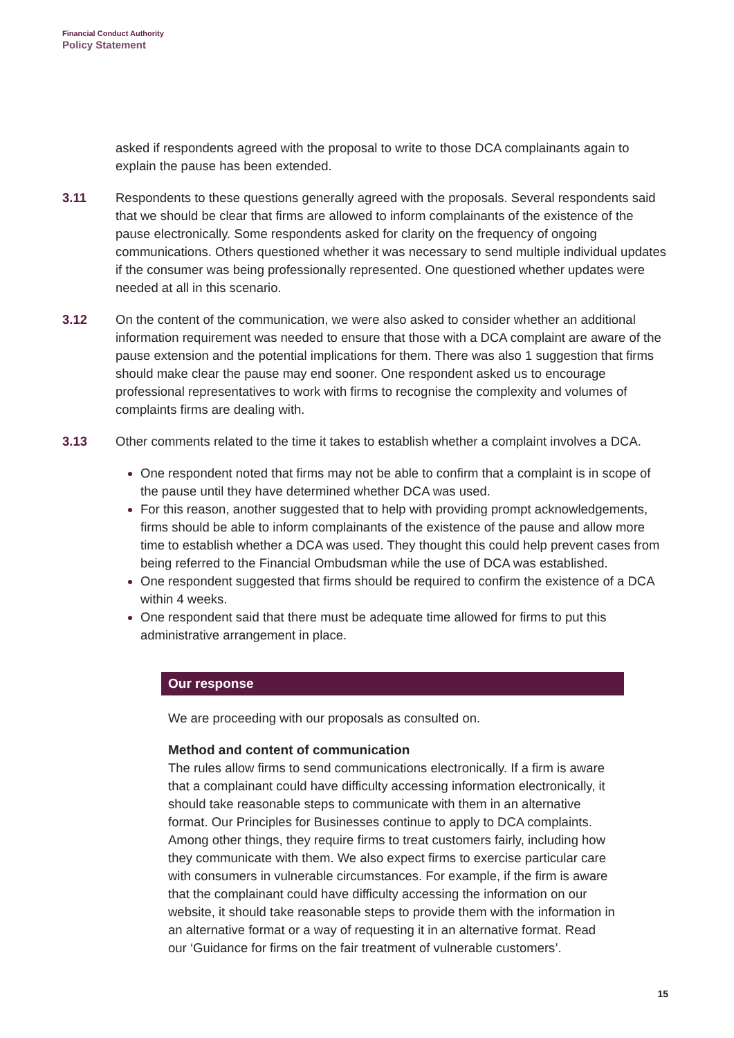Financial Conduct Authority
Policy Statement
asked if respondents agreed with the proposal to write to those DCA complainants again to explain the pause has been extended.
3.11 Respondents to these questions generally agreed with the proposals. Several respondents said that we should be clear that firms are allowed to inform complainants of the existence of the pause electronically. Some respondents asked for clarity on the frequency of ongoing communications. Others questioned whether it was necessary to send multiple individual updates if the consumer was being professionally represented. One questioned whether updates were needed at all in this scenario.
3.12 On the content of the communication, we were also asked to consider whether an additional information requirement was needed to ensure that those with a DCA complaint are aware of the pause extension and the potential implications for them. There was also 1 suggestion that firms should make clear the pause may end sooner. One respondent asked us to encourage professional representatives to work with firms to recognise the complexity and volumes of complaints firms are dealing with.
3.13 Other comments related to the time it takes to establish whether a complaint involves a DCA.
One respondent noted that firms may not be able to confirm that a complaint is in scope of the pause until they have determined whether DCA was used.
For this reason, another suggested that to help with providing prompt acknowledgements, firms should be able to inform complainants of the existence of the pause and allow more time to establish whether a DCA was used. They thought this could help prevent cases from being referred to the Financial Ombudsman while the use of DCA was established.
One respondent suggested that firms should be required to confirm the existence of a DCA within 4 weeks.
One respondent said that there must be adequate time allowed for firms to put this administrative arrangement in place.
Our response
We are proceeding with our proposals as consulted on.
Method and content of communication
The rules allow firms to send communications electronically. If a firm is aware that a complainant could have difficulty accessing information electronically, it should take reasonable steps to communicate with them in an alternative format. Our Principles for Businesses continue to apply to DCA complaints. Among other things, they require firms to treat customers fairly, including how they communicate with them. We also expect firms to exercise particular care with consumers in vulnerable circumstances. For example, if the firm is aware that the complainant could have difficulty accessing the information on our website, it should take reasonable steps to provide them with the information in an alternative format or a way of requesting it in an alternative format. Read our ‘Guidance for firms on the fair treatment of vulnerable customers’.
15